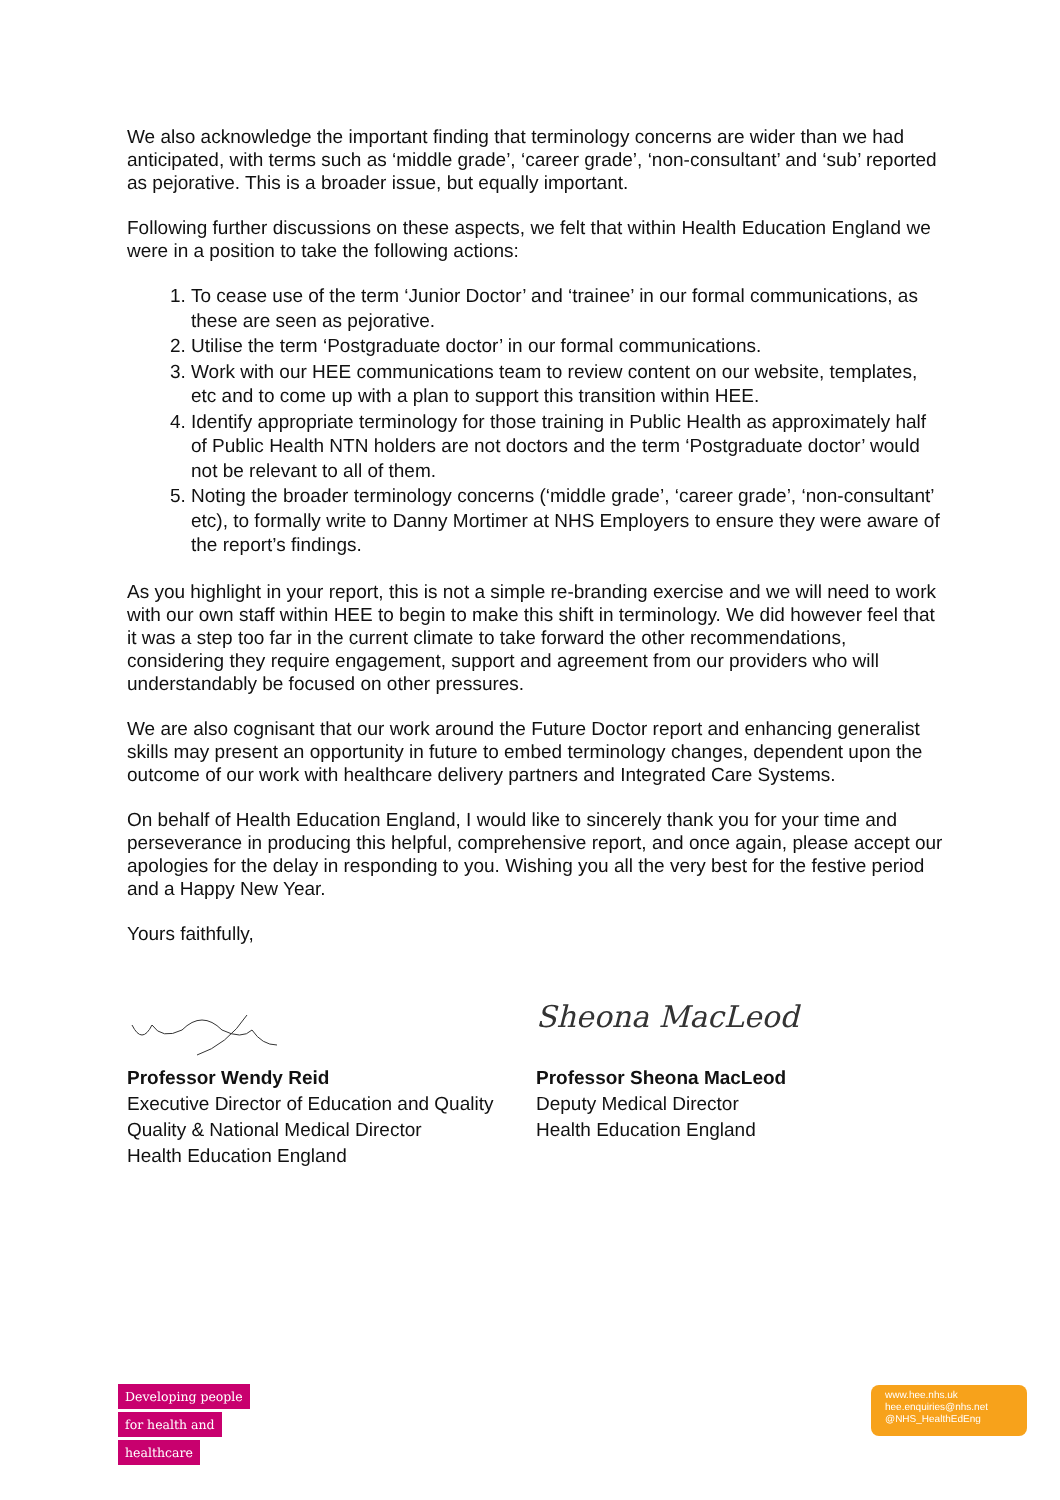We also acknowledge the important finding that terminology concerns are wider than we had anticipated, with terms such as ‘middle grade’, ‘career grade’, ‘non-consultant’ and ‘sub’ reported as pejorative. This is a broader issue, but equally important.
Following further discussions on these aspects, we felt that within Health Education England we were in a position to take the following actions:
1. To cease use of the term ‘Junior Doctor’ and ‘trainee’ in our formal communications, as these are seen as pejorative.
2. Utilise the term ‘Postgraduate doctor’ in our formal communications.
3. Work with our HEE communications team to review content on our website, templates, etc and to come up with a plan to support this transition within HEE.
4. Identify appropriate terminology for those training in Public Health as approximately half of Public Health NTN holders are not doctors and the term ‘Postgraduate doctor’ would not be relevant to all of them.
5. Noting the broader terminology concerns (‘middle grade’, ‘career grade’, ‘non-consultant’ etc), to formally write to Danny Mortimer at NHS Employers to ensure they were aware of the report’s findings.
As you highlight in your report, this is not a simple re-branding exercise and we will need to work with our own staff within HEE to begin to make this shift in terminology. We did however feel that it was a step too far in the current climate to take forward the other recommendations, considering they require engagement, support and agreement from our providers who will understandably be focused on other pressures.
We are also cognisant that our work around the Future Doctor report and enhancing generalist skills may present an opportunity in future to embed terminology changes, dependent upon the outcome of our work with healthcare delivery partners and Integrated Care Systems.
On behalf of Health Education England, I would like to sincerely thank you for your time and perseverance in producing this helpful, comprehensive report, and once again, please accept our apologies for the delay in responding to you. Wishing you all the very best for the festive period and a Happy New Year.
Yours faithfully,
Professor Wendy Reid
Executive Director of Education and Quality
Quality & National Medical Director
Health Education England
Sheona MacLeod
Professor Sheona MacLeod
Deputy Medical Director
Health Education England
Developing people
for health and
healthcare
www.hee.nhs.uk
hee.enquiries@nhs.net
@NHS_HealthEdEng